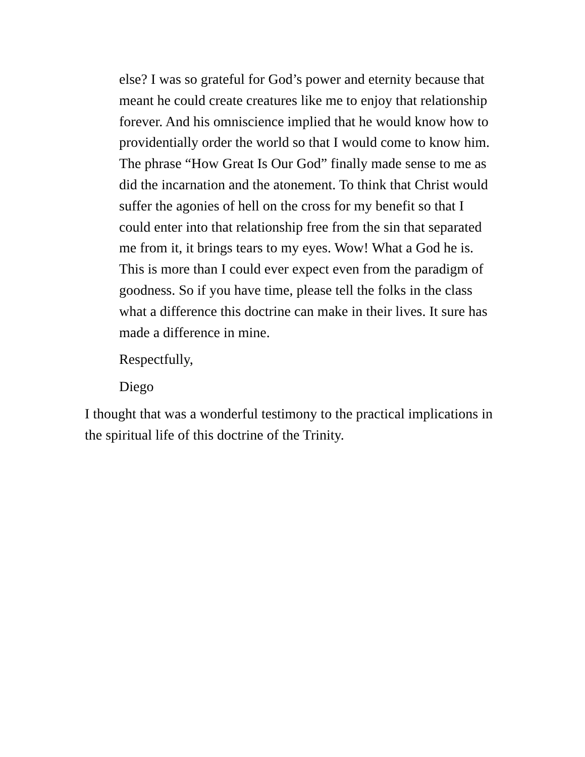else? I was so grateful for God’s power and eternity because that meant he could create creatures like me to enjoy that relationship forever. And his omniscience implied that he would know how to providentially order the world so that I would come to know him. The phrase “How Great Is Our God” finally made sense to me as did the incarnation and the atonement. To think that Christ would suffer the agonies of hell on the cross for my benefit so that I could enter into that relationship free from the sin that separated me from it, it brings tears to my eyes. Wow! What a God he is. This is more than I could ever expect even from the paradigm of goodness. So if you have time, please tell the folks in the class what a difference this doctrine can make in their lives. It sure has made a difference in mine.
Respectfully,
Diego
I thought that was a wonderful testimony to the practical implications in the spiritual life of this doctrine of the Trinity.